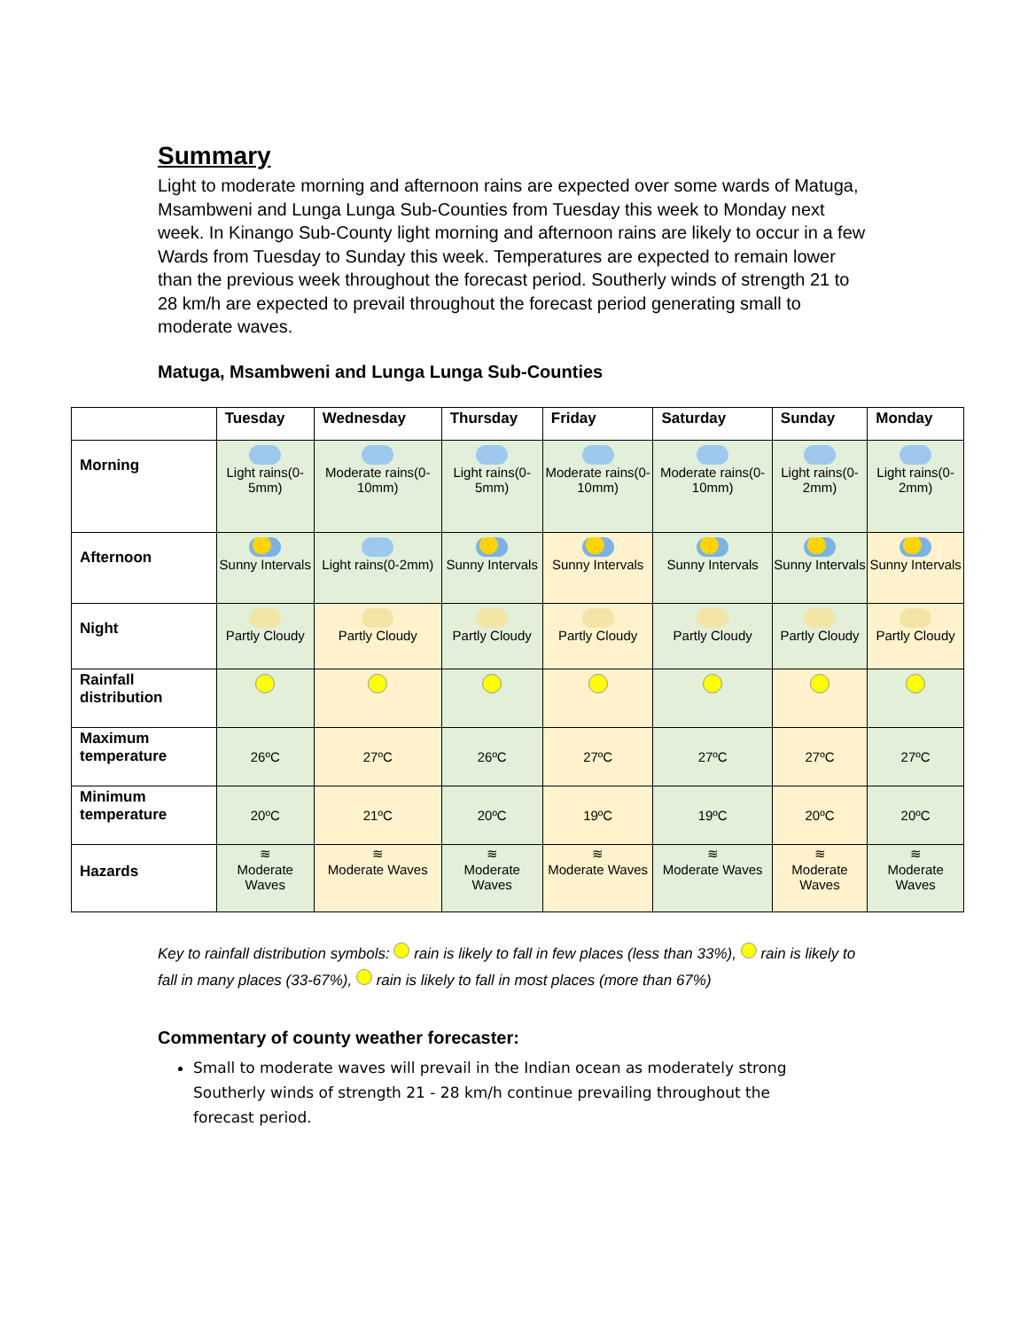Summary
Light to moderate morning and afternoon rains are expected over some wards of Matuga, Msambweni and Lunga Lunga Sub-Counties from Tuesday this week to Monday next week. In Kinango Sub-County light morning and afternoon rains are likely to occur in a few Wards from Tuesday to Sunday this week. Temperatures are expected to remain lower than the previous week throughout the forecast period. Southerly winds of strength 21 to 28 km/h are expected to prevail throughout the forecast period generating small to moderate waves.
Matuga, Msambweni and Lunga Lunga Sub-Counties
| | Tuesday | Wednesday | Thursday | Friday | Saturday | Sunday | Monday |
| --- | --- | --- | --- | --- | --- | --- | --- |
| Morning | Light rains(0-5mm) | Moderate rains(0-10mm) | Light rains(0-5mm) | Moderate rains(0-10mm) | Moderate rains(0-10mm) | Light rains(0-2mm) | Light rains(0-2mm) |
| Afternoon | Sunny Intervals | Light rains(0-2mm) | Sunny Intervals | Sunny Intervals | Sunny Intervals | Sunny Intervals | Sunny Intervals |
| Night | Partly Cloudy | Partly Cloudy | Partly Cloudy | Partly Cloudy | Partly Cloudy | Partly Cloudy | Partly Cloudy |
| Rainfall distribution | | | | | | | |
| Maximum temperature | 26ºC | 27ºC | 26ºC | 27ºC | 27ºC | 27ºC | 27ºC |
| Minimum temperature | 20ºC | 21ºC | 20ºC | 19ºC | 19ºC | 20ºC | 20ºC |
| Hazards | ≋ Moderate Waves | ≋ Moderate Waves | ≋ Moderate Waves | ≋ Moderate Waves | ≋ Moderate Waves | ≋ Moderate Waves | ≋ Moderate Waves |
Key to rainfall distribution symbols: rain is likely to fall in few places (less than 33%), rain is likely to fall in many places (33-67%), rain is likely to fall in most places (more than 67%)
Commentary of county weather forecaster:
Small to moderate waves will prevail in the Indian ocean as moderately strong Southerly winds of strength 21 - 28 km/h continue prevailing throughout the forecast period.